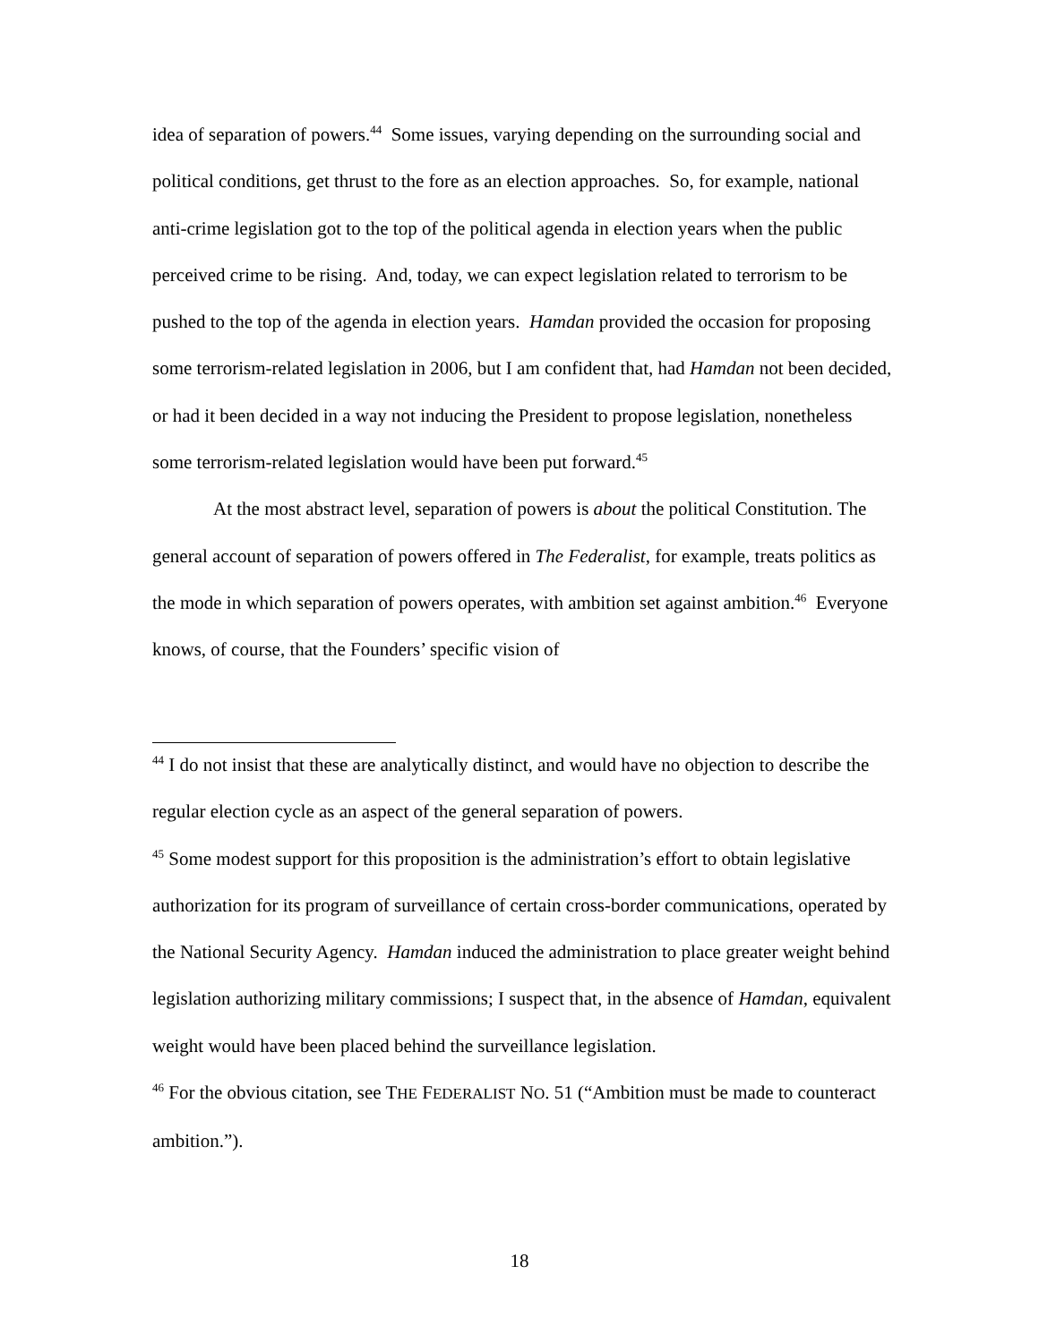idea of separation of powers.<sup>44</sup> Some issues, varying depending on the surrounding social and political conditions, get thrust to the fore as an election approaches. So, for example, national anti-crime legislation got to the top of the political agenda in election years when the public perceived crime to be rising. And, today, we can expect legislation related to terrorism to be pushed to the top of the agenda in election years. Hamdan provided the occasion for proposing some terrorism-related legislation in 2006, but I am confident that, had Hamdan not been decided, or had it been decided in a way not inducing the President to propose legislation, nonetheless some terrorism-related legislation would have been put forward.<sup>45</sup>
At the most abstract level, separation of powers is about the political Constitution. The general account of separation of powers offered in The Federalist, for example, treats politics as the mode in which separation of powers operates, with ambition set against ambition.<sup>46</sup> Everyone knows, of course, that the Founders’ specific vision of
<sup>44</sup> I do not insist that these are analytically distinct, and would have no objection to describe the regular election cycle as an aspect of the general separation of powers.
<sup>45</sup> Some modest support for this proposition is the administration’s effort to obtain legislative authorization for its program of surveillance of certain cross-border communications, operated by the National Security Agency. Hamdan induced the administration to place greater weight behind legislation authorizing military commissions; I suspect that, in the absence of Hamdan, equivalent weight would have been placed behind the surveillance legislation.
<sup>46</sup> For the obvious citation, see THE FEDERALIST NO. 51 (“Ambition must be made to counteract ambition.”).
18